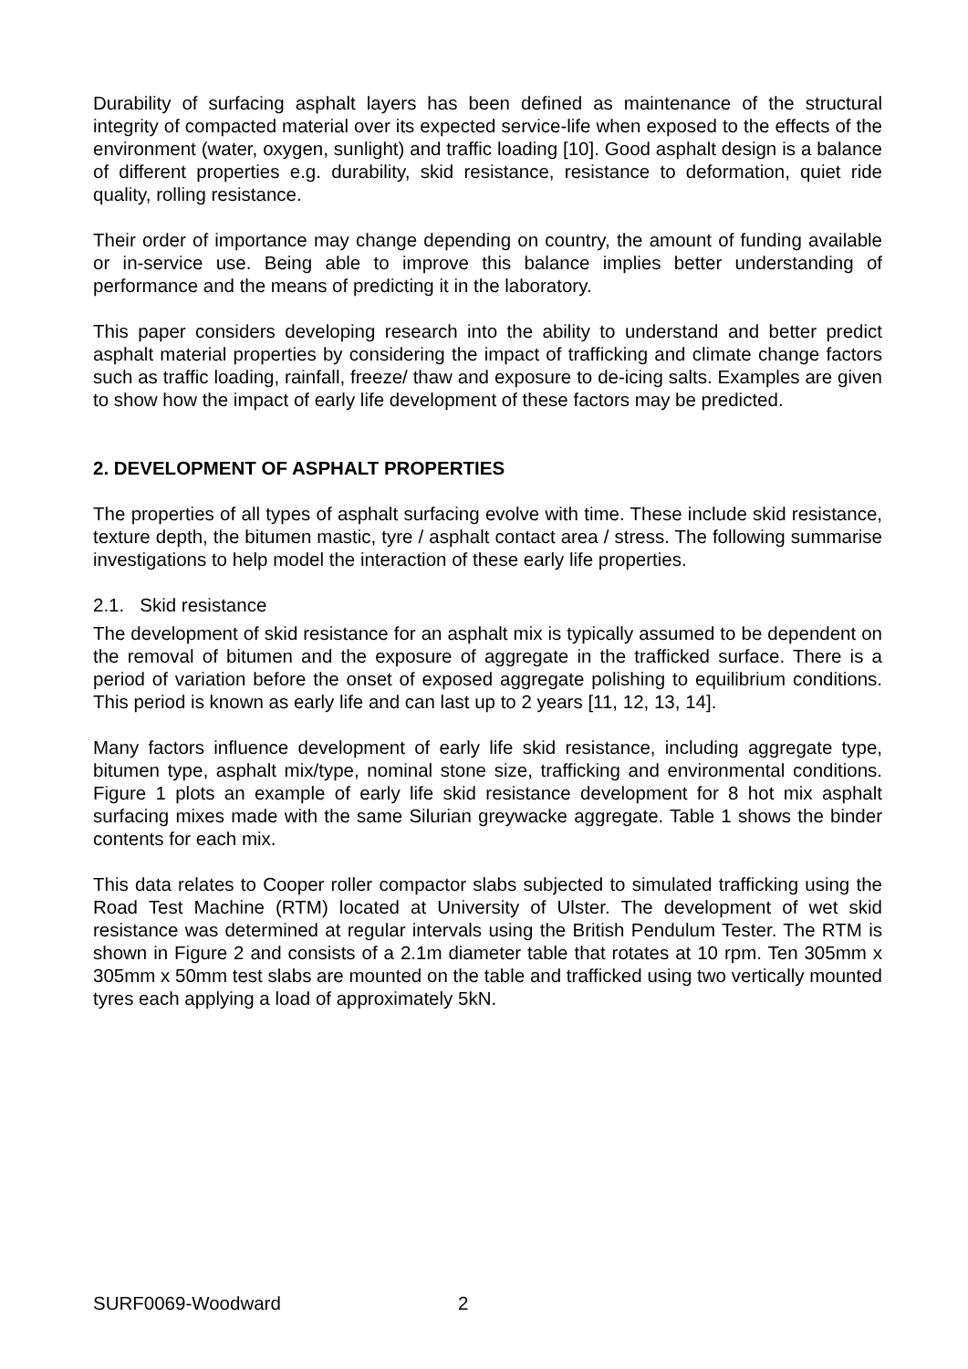Durability of surfacing asphalt layers has been defined as maintenance of the structural integrity of compacted material over its expected service-life when exposed to the effects of the environment (water, oxygen, sunlight) and traffic loading [10]. Good asphalt design is a balance of different properties e.g. durability, skid resistance, resistance to deformation, quiet ride quality, rolling resistance.
Their order of importance may change depending on country, the amount of funding available or in-service use. Being able to improve this balance implies better understanding of performance and the means of predicting it in the laboratory.
This paper considers developing research into the ability to understand and better predict asphalt material properties by considering the impact of trafficking and climate change factors such as traffic loading, rainfall, freeze/ thaw and exposure to de-icing salts. Examples are given to show how the impact of early life development of these factors may be predicted.
2. DEVELOPMENT OF ASPHALT PROPERTIES
The properties of all types of asphalt surfacing evolve with time. These include skid resistance, texture depth, the bitumen mastic, tyre / asphalt contact area / stress. The following summarise investigations to help model the interaction of these early life properties.
2.1. Skid resistance
The development of skid resistance for an asphalt mix is typically assumed to be dependent on the removal of bitumen and the exposure of aggregate in the trafficked surface. There is a period of variation before the onset of exposed aggregate polishing to equilibrium conditions. This period is known as early life and can last up to 2 years [11, 12, 13, 14].
Many factors influence development of early life skid resistance, including aggregate type, bitumen type, asphalt mix/type, nominal stone size, trafficking and environmental conditions. Figure 1 plots an example of early life skid resistance development for 8 hot mix asphalt surfacing mixes made with the same Silurian greywacke aggregate. Table 1 shows the binder contents for each mix.
This data relates to Cooper roller compactor slabs subjected to simulated trafficking using the Road Test Machine (RTM) located at University of Ulster. The development of wet skid resistance was determined at regular intervals using the British Pendulum Tester. The RTM is shown in Figure 2 and consists of a 2.1m diameter table that rotates at 10 rpm. Ten 305mm x 305mm x 50mm test slabs are mounted on the table and trafficked using two vertically mounted tyres each applying a load of approximately 5kN.
SURF0069-Woodward 2